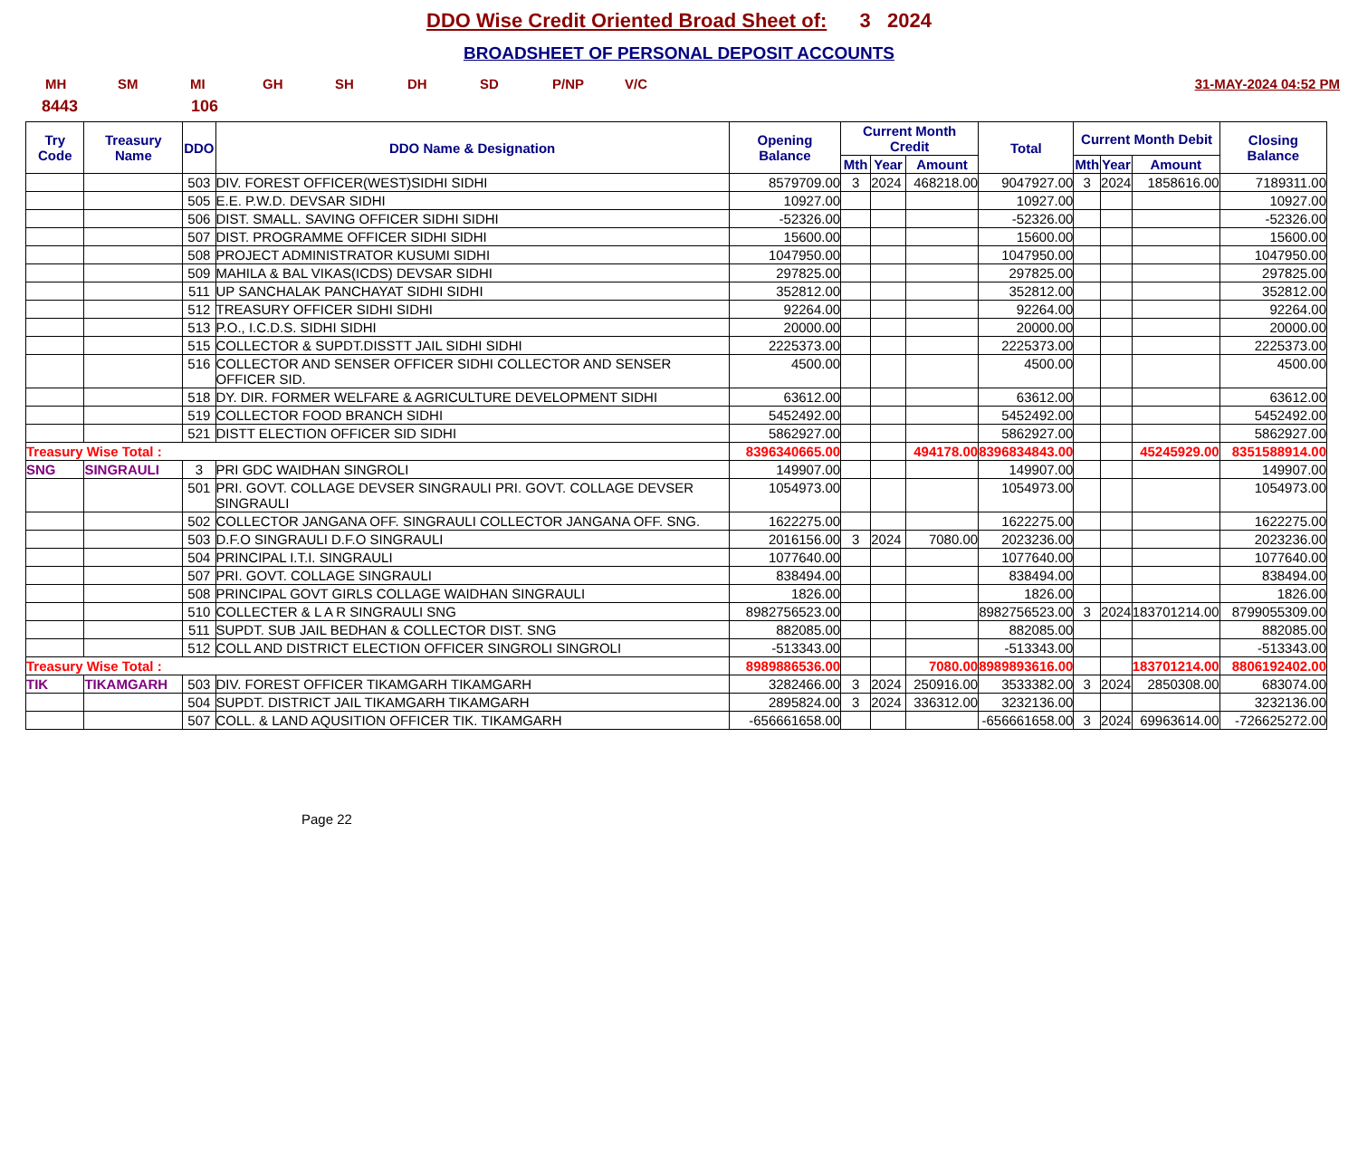DDO Wise Credit Oriented Broad Sheet of: 3 2024
BROADSHEET OF PERSONAL DEPOSIT ACCOUNTS
MH SM MI GH SH DH SD P/NP V/C 31-MAY-2024 04:52 PM
8443 106
| Try Code | Treasury Name | DDO | DDO Name & Designation | Opening Balance | Current Month Credit | | | Total | Current Month Debit | | | Closing Balance |
| --- | --- | --- | --- | --- | --- | --- | --- | --- | --- | --- | --- | --- |
| | | | | | Mth | Year | Amount | | Mth | Year | Amount | |
| | | 503 | DIV. FOREST OFFICER(WEST)SIDHI SIDHI | 8579709.00 | 3 | 2024 | 468218.00 | 9047927.00 | 3 | 2024 | 1858616.00 | 7189311.00 |
| | | 505 | E.E. P.W.D. DEVSAR SIDHI | 10927.00 | | | | 10927.00 | | | | 10927.00 |
| | | 506 | DIST. SMALL. SAVING OFFICER SIDHI SIDHI | -52326.00 | | | | -52326.00 | | | | -52326.00 |
| | | 507 | DIST. PROGRAMME OFFICER SIDHI SIDHI | 15600.00 | | | | 15600.00 | | | | 15600.00 |
| | | 508 | PROJECT ADMINISTRATOR KUSUMI SIDHI | 1047950.00 | | | | 1047950.00 | | | | 1047950.00 |
| | | 509 | MAHILA & BAL VIKAS(ICDS) DEVSAR SIDHI | 297825.00 | | | | 297825.00 | | | | 297825.00 |
| | | 511 | UP SANCHALAK PANCHAYAT SIDHI SIDHI | 352812.00 | | | | 352812.00 | | | | 352812.00 |
| | | 512 | TREASURY OFFICER SIDHI SIDHI | 92264.00 | | | | 92264.00 | | | | 92264.00 |
| | | 513 | P.O., I.C.D.S. SIDHI SIDHI | 20000.00 | | | | 20000.00 | | | | 20000.00 |
| | | 515 | COLLECTOR & SUPDT.DISSTT JAIL SIDHI SIDHI | 2225373.00 | | | | 2225373.00 | | | | 2225373.00 |
| | | 516 | COLLECTOR AND SENSER OFFICER SIDHI COLLECTOR AND SENSER OFFICER SID. | 4500.00 | | | | 4500.00 | | | | 4500.00 |
| | | 518 | DY. DIR. FORMER WELFARE & AGRICULTURE DEVELOPMENT SIDHI | 63612.00 | | | | 63612.00 | | | | 63612.00 |
| | | 519 | COLLECTOR FOOD BRANCH SIDHI | 5452492.00 | | | | 5452492.00 | | | | 5452492.00 |
| | | 521 | DISTT ELECTION OFFICER SID SIDHI | 5862927.00 | | | | 5862927.00 | | | | 5862927.00 |
| Treasury Wise Total : | | | | 8396340665.00 | | | 494178.00 | 8396834843.00 | | | 45245929.00 | 8351588914.00 |
| SNG | SINGRAULI | 3 | PRI GDC WAIDHAN SINGROLI | 149907.00 | | | | 149907.00 | | | | 149907.00 |
| | | 501 | PRI. GOVT. COLLAGE DEVSER SINGRAULI PRI. GOVT. COLLAGE DEVSER SINGRAULI | 1054973.00 | | | | 1054973.00 | | | | 1054973.00 |
| | | 502 | COLLECTOR JANGANA OFF. SINGRAULI COLLECTOR JANGANA OFF. SNG. | 1622275.00 | | | | 1622275.00 | | | | 1622275.00 |
| | | 503 | D.F.O SINGRAULI D.F.O SINGRAULI | 2016156.00 | 3 | 2024 | 7080.00 | 2023236.00 | | | | 2023236.00 |
| | | 504 | PRINCIPAL I.T.I. SINGRAULI | 1077640.00 | | | | 1077640.00 | | | | 1077640.00 |
| | | 507 | PRI. GOVT. COLLAGE SINGRAULI | 838494.00 | | | | 838494.00 | | | | 838494.00 |
| | | 508 | PRINCIPAL GOVT GIRLS COLLAGE WAIDHAN SINGRAULI | 1826.00 | | | | 1826.00 | | | | 1826.00 |
| | | 510 | COLLECTER & L A R SINGRAULI SNG | 8982756523.00 | | | | 8982756523.00 | 3 | 2024 | 183701214.00 | 8799055309.00 |
| | | 511 | SUPDT. SUB JAIL BEDHAN & COLLECTOR DIST. SNG | 882085.00 | | | | 882085.00 | | | | 882085.00 |
| | | 512 | COLL AND DISTRICT ELECTION OFFICER SINGROLI SINGROLI | -513343.00 | | | | -513343.00 | | | | -513343.00 |
| Treasury Wise Total : | | | | 8989886536.00 | | | 7080.00 | 8989893616.00 | | | 183701214.00 | 8806192402.00 |
| TIK | TIKAMGARH | 503 | DIV. FOREST OFFICER TIKAMGARH TIKAMGARH | 3282466.00 | 3 | 2024 | 250916.00 | 3533382.00 | 3 | 2024 | 2850308.00 | 683074.00 |
| | | 504 | SUPDT. DISTRICT JAIL TIKAMGARH TIKAMGARH | 2895824.00 | 3 | 2024 | 336312.00 | 3232136.00 | | | | 3232136.00 |
| | | 507 | COLL. & LAND AQUSITION OFFICER TIK. TIKAMGARH | -656661658.00 | | | | -656661658.00 | 3 | 2024 | 69963614.00 | -726625272.00 |
Page 22